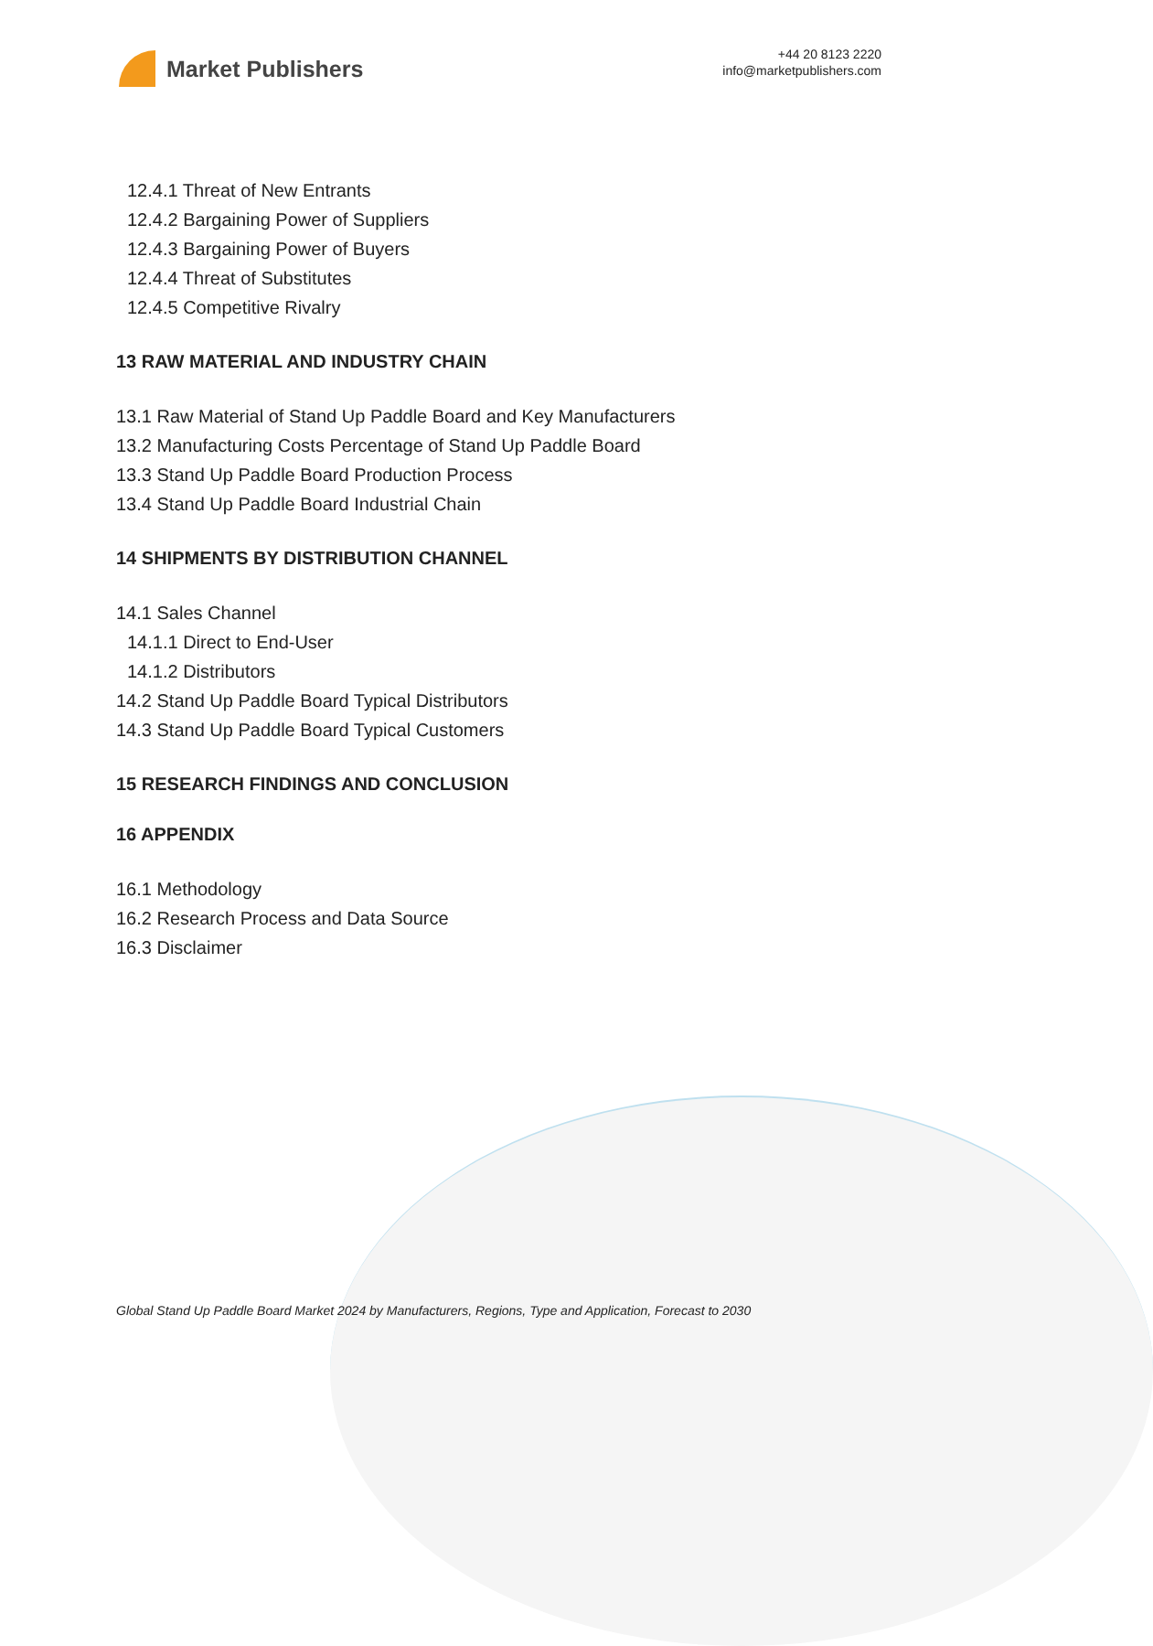Market Publishers
+44 20 8123 2220
info@marketpublishers.com
12.4.1 Threat of New Entrants
12.4.2 Bargaining Power of Suppliers
12.4.3 Bargaining Power of Buyers
12.4.4 Threat of Substitutes
12.4.5 Competitive Rivalry
13 RAW MATERIAL AND INDUSTRY CHAIN
13.1 Raw Material of Stand Up Paddle Board and Key Manufacturers
13.2 Manufacturing Costs Percentage of Stand Up Paddle Board
13.3 Stand Up Paddle Board Production Process
13.4 Stand Up Paddle Board Industrial Chain
14 SHIPMENTS BY DISTRIBUTION CHANNEL
14.1 Sales Channel
14.1.1 Direct to End-User
14.1.2 Distributors
14.2 Stand Up Paddle Board Typical Distributors
14.3 Stand Up Paddle Board Typical Customers
15 RESEARCH FINDINGS AND CONCLUSION
16 APPENDIX
16.1 Methodology
16.2 Research Process and Data Source
16.3 Disclaimer
Global Stand Up Paddle Board Market 2024 by Manufacturers, Regions, Type and Application, Forecast to 2030